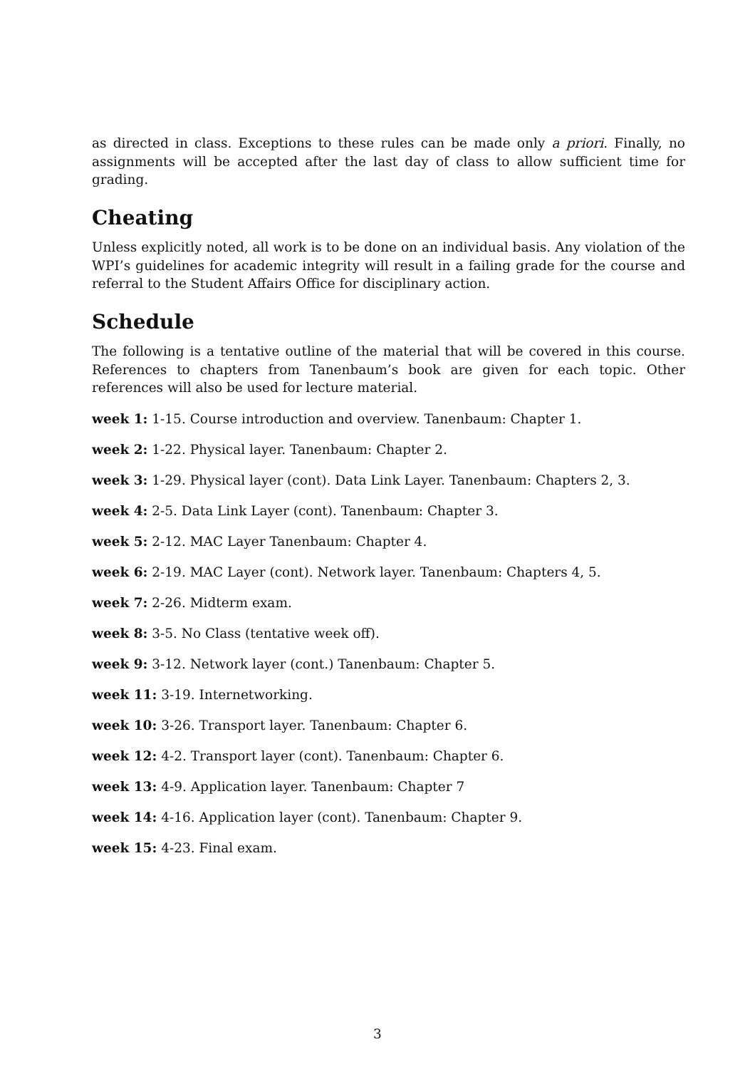as directed in class. Exceptions to these rules can be made only a priori. Finally, no assignments will be accepted after the last day of class to allow sufficient time for grading.
Cheating
Unless explicitly noted, all work is to be done on an individual basis. Any violation of the WPI’s guidelines for academic integrity will result in a failing grade for the course and referral to the Student Affairs Office for disciplinary action.
Schedule
The following is a tentative outline of the material that will be covered in this course. References to chapters from Tanenbaum’s book are given for each topic. Other references will also be used for lecture material.
week 1: 1-15. Course introduction and overview. Tanenbaum: Chapter 1.
week 2: 1-22. Physical layer. Tanenbaum: Chapter 2.
week 3: 1-29. Physical layer (cont). Data Link Layer. Tanenbaum: Chapters 2, 3.
week 4: 2-5. Data Link Layer (cont). Tanenbaum: Chapter 3.
week 5: 2-12. MAC Layer Tanenbaum: Chapter 4.
week 6: 2-19. MAC Layer (cont). Network layer. Tanenbaum: Chapters 4, 5.
week 7: 2-26. Midterm exam.
week 8: 3-5. No Class (tentative week off).
week 9: 3-12. Network layer (cont.) Tanenbaum: Chapter 5.
week 11: 3-19. Internetworking.
week 10: 3-26. Transport layer. Tanenbaum: Chapter 6.
week 12: 4-2. Transport layer (cont). Tanenbaum: Chapter 6.
week 13: 4-9. Application layer. Tanenbaum: Chapter 7
week 14: 4-16. Application layer (cont). Tanenbaum: Chapter 9.
week 15: 4-23. Final exam.
3